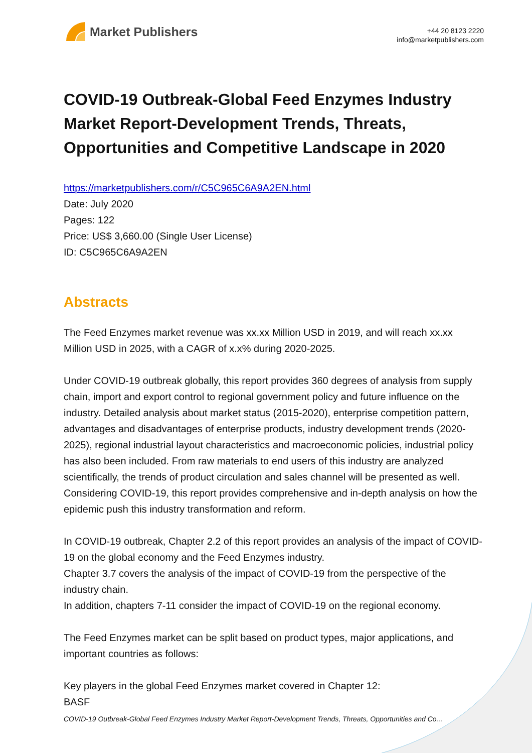Market Publishers
+44 20 8123 2220
info@marketpublishers.com
COVID-19 Outbreak-Global Feed Enzymes Industry Market Report-Development Trends, Threats, Opportunities and Competitive Landscape in 2020
https://marketpublishers.com/r/C5C965C6A9A2EN.html
Date: July 2020
Pages: 122
Price: US$ 3,660.00 (Single User License)
ID: C5C965C6A9A2EN
Abstracts
The Feed Enzymes market revenue was xx.xx Million USD in 2019, and will reach xx.xx Million USD in 2025, with a CAGR of x.x% during 2020-2025.
Under COVID-19 outbreak globally, this report provides 360 degrees of analysis from supply chain, import and export control to regional government policy and future influence on the industry. Detailed analysis about market status (2015-2020), enterprise competition pattern, advantages and disadvantages of enterprise products, industry development trends (2020-2025), regional industrial layout characteristics and macroeconomic policies, industrial policy has also been included. From raw materials to end users of this industry are analyzed scientifically, the trends of product circulation and sales channel will be presented as well. Considering COVID-19, this report provides comprehensive and in-depth analysis on how the epidemic push this industry transformation and reform.
In COVID-19 outbreak, Chapter 2.2 of this report provides an analysis of the impact of COVID-19 on the global economy and the Feed Enzymes industry.
Chapter 3.7 covers the analysis of the impact of COVID-19 from the perspective of the industry chain.
In addition, chapters 7-11 consider the impact of COVID-19 on the regional economy.
The Feed Enzymes market can be split based on product types, major applications, and important countries as follows:
Key players in the global Feed Enzymes market covered in Chapter 12:
BASF
COVID-19 Outbreak-Global Feed Enzymes Industry Market Report-Development Trends, Threats, Opportunities and Co...